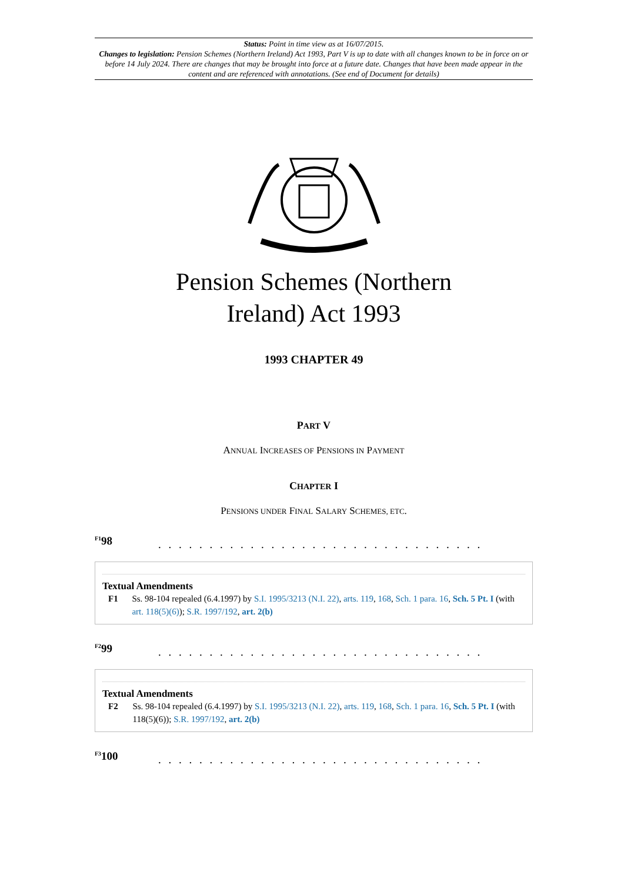Status: Point in time view as at 16/07/2015.
Changes to legislation: Pension Schemes (Northern Ireland) Act 1993, Part V is up to date with all changes known to be in force on or before 14 July 2024. There are changes that may be brought into force at a future date. Changes that have been made appear in the content and are referenced with annotations. (See end of Document for details)
Pension Schemes (Northern
Ireland) Act 1993
1993 CHAPTER 49
PART V
ANNUAL INCREASES OF PENSIONS IN PAYMENT
CHAPTER I
PENSIONS UNDER FINAL SALARY SCHEMES, ETC.
<sup>F1</sup>98. . . . . . . . . . . . . . . . . . . . . . . . . . . . . . . .
Textual Amendments
F1 Ss. 98-104 repealed (6.4.1997) by S.I. 1995/3213 (N.I. 22), arts. 119, 168, Sch. 1 para. 16, Sch. 5 Pt. I (with art. 118(5)(6)); S.R. 1997/192, art. 2(b)
<sup>F2</sup>99. . . . . . . . . . . . . . . . . . . . . . . . . . . . . . . .
Textual Amendments
F2 Ss. 98-104 repealed (6.4.1997) by S.I. 1995/3213 (N.I. 22), arts. 119, 168, Sch. 1 para. 16, Sch. 5 Pt. I (with 118(5)(6)); S.R. 1997/192, art. 2(b)
<sup>F3</sup>100. . . . . . . . . . . . . . . . . . . . . . . . . . . . . . . .